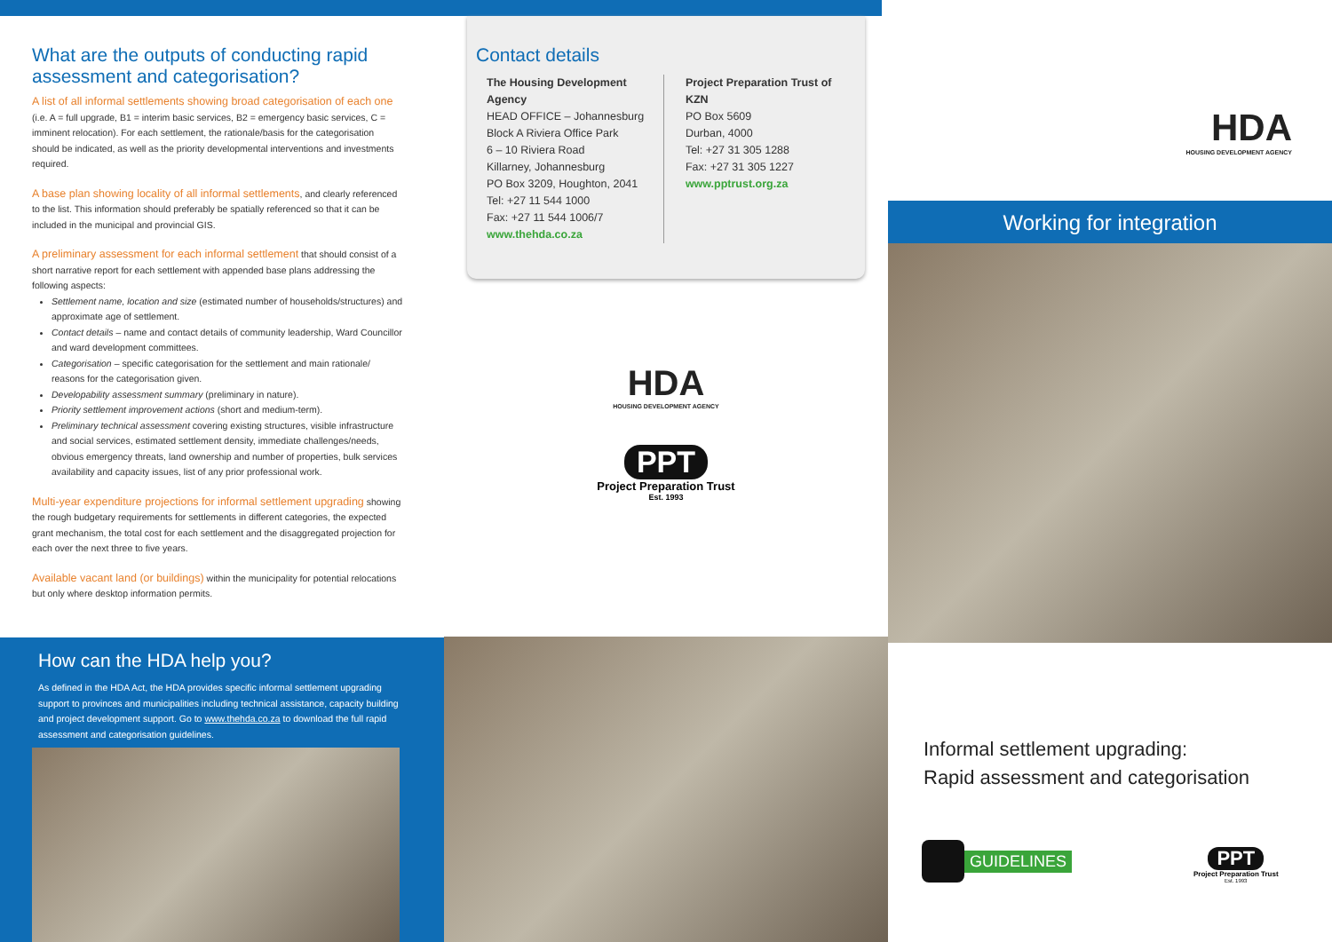What are the outputs of conducting rapid assessment and categorisation?
A list of all informal settlements showing broad categorisation of each one (i.e. A = full upgrade, B1 = interim basic services, B2 = emergency basic services, C = imminent relocation). For each settlement, the rationale/basis for the categorisation should be indicated, as well as the priority developmental interventions and investments required.
A base plan showing locality of all informal settlements, and clearly referenced to the list. This information should preferably be spatially referenced so that it can be included in the municipal and provincial GIS.
A preliminary assessment for each informal settlement that should consist of a short narrative report for each settlement with appended base plans addressing the following aspects:
Settlement name, location and size (estimated number of households/structures) and approximate age of settlement.
Contact details – name and contact details of community leadership, Ward Councillor and ward development committees.
Categorisation – specific categorisation for the settlement and main rationale/ reasons for the categorisation given.
Developability assessment summary (preliminary in nature).
Priority settlement improvement actions (short and medium-term).
Preliminary technical assessment covering existing structures, visible infrastructure and social services, estimated settlement density, immediate challenges/needs, obvious emergency threats, land ownership and number of properties, bulk services availability and capacity issues, list of any prior professional work.
Multi-year expenditure projections for informal settlement upgrading showing the rough budgetary requirements for settlements in different categories, the expected grant mechanism, the total cost for each settlement and the disaggregated projection for each over the next three to five years.
Available vacant land (or buildings) within the municipality for potential relocations but only where desktop information permits.
How can the HDA help you?
As defined in the HDA Act, the HDA provides specific informal settlement upgrading support to provinces and municipalities including technical assistance, capacity building and project development support. Go to www.thehda.co.za to download the full rapid assessment and categorisation guidelines.
Contact details
The Housing Development Agency
HEAD OFFICE – Johannesburg
Block A Riviera Office Park
6 – 10 Riviera Road
Killarney, Johannesburg
PO Box 3209, Houghton, 2041
Tel: +27 11 544 1000
Fax: +27 11 544 1006/7
www.thehda.co.za
Project Preparation Trust of KZN
PO Box 5609
Durban, 4000
Tel: +27 31 305 1288
Fax: +27 31 305 1227
www.pptrust.org.za
HDA
HOUSING DEVELOPMENT AGENCY
PPT
Project Preparation Trust
Est. 1993
HDA
HOUSING DEVELOPMENT AGENCY
Working for integration
Informal settlement upgrading:
Rapid assessment and categorisation
GUIDELINES
PPT
Project Preparation Trust
Est. 1993